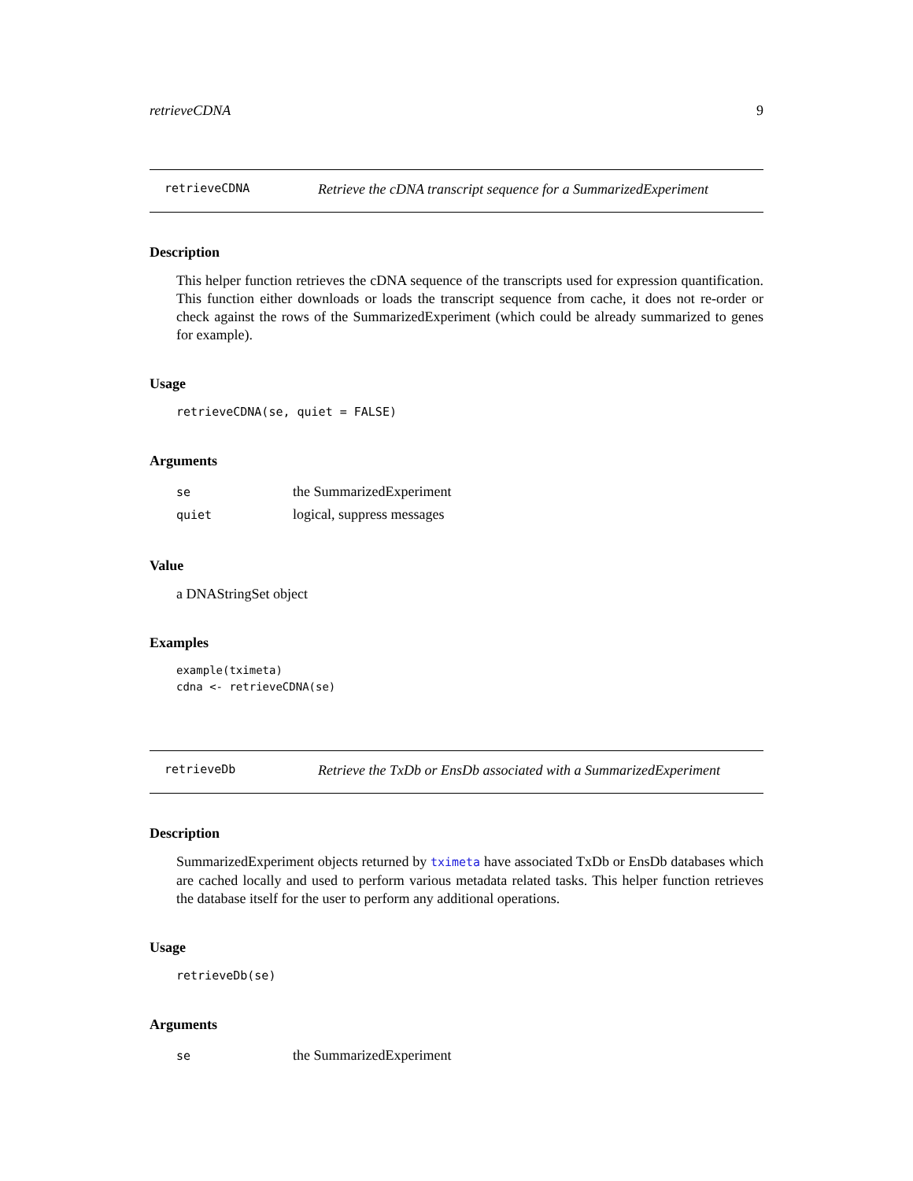retrieveCDNA 9
retrieveCDNA Retrieve the cDNA transcript sequence for a SummarizedExperiment
Description
This helper function retrieves the cDNA sequence of the transcripts used for expression quantification. This function either downloads or loads the transcript sequence from cache, it does not re-order or check against the rows of the SummarizedExperiment (which could be already summarized to genes for example).
Usage
retrieveCDNA(se, quiet = FALSE)
Arguments
| se | the SummarizedExperiment |
| quiet | logical, suppress messages |
Value
a DNAStringSet object
Examples
example(tximeta)
cdna <- retrieveCDNA(se)
retrieveDb Retrieve the TxDb or EnsDb associated with a SummarizedExperiment
Description
SummarizedExperiment objects returned by tximeta have associated TxDb or EnsDb databases which are cached locally and used to perform various metadata related tasks. This helper function retrieves the database itself for the user to perform any additional operations.
Usage
retrieveDb(se)
Arguments
| se | the SummarizedExperiment |